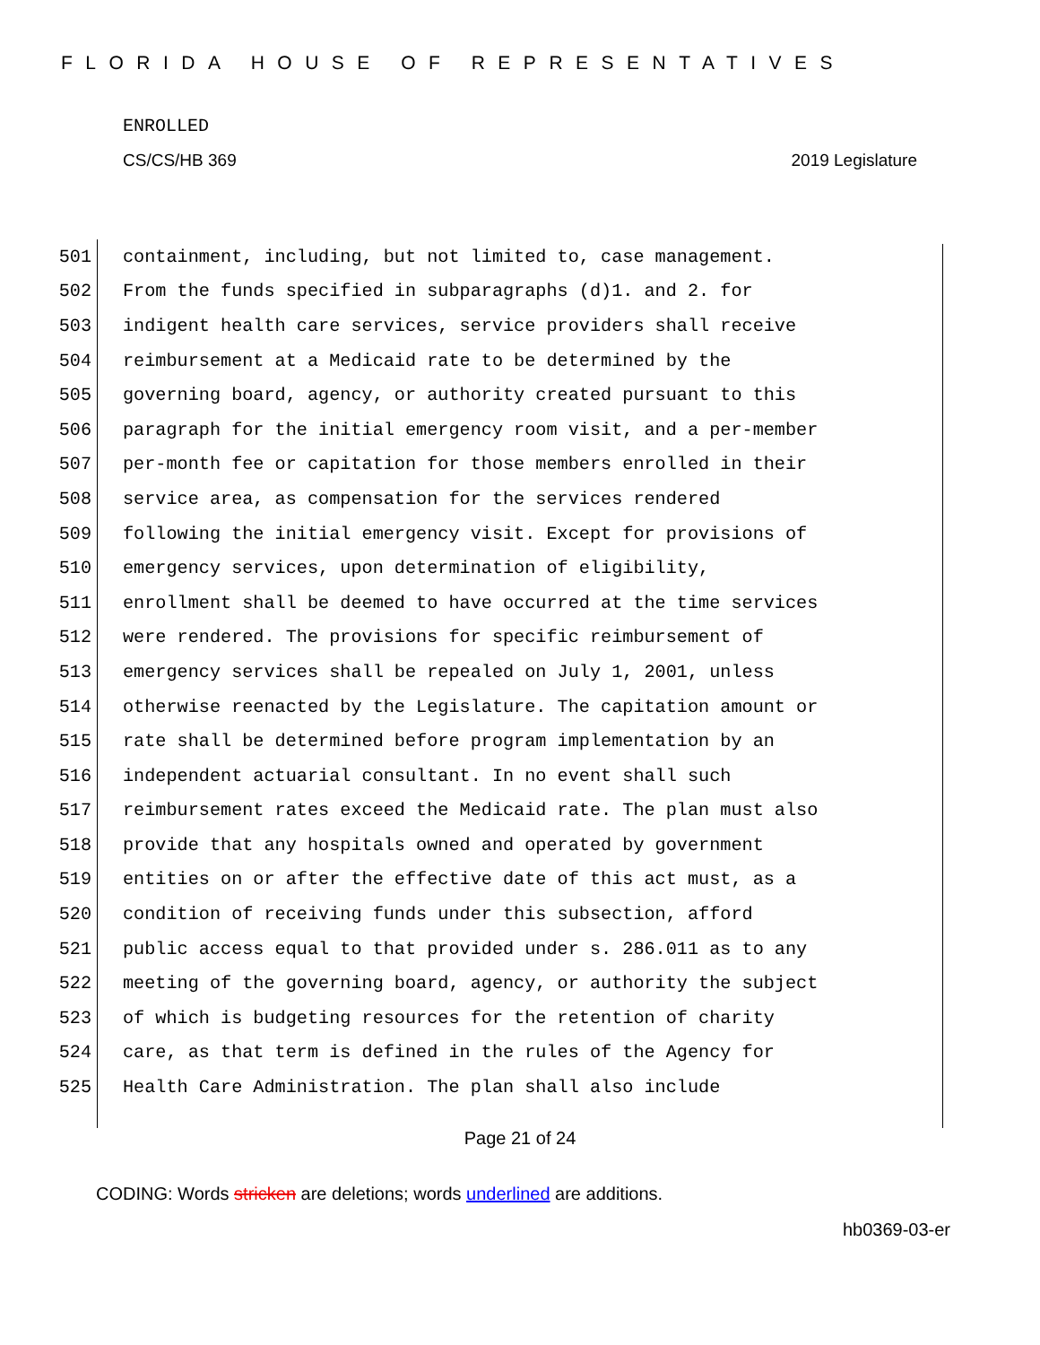FLORIDA HOUSE OF REPRESENTATIVES
ENROLLED
CS/CS/HB 369 2019 Legislature
501 containment, including, but not limited to, case management.
502 From the funds specified in subparagraphs (d)1. and 2. for
503 indigent health care services, service providers shall receive
504 reimbursement at a Medicaid rate to be determined by the
505 governing board, agency, or authority created pursuant to this
506 paragraph for the initial emergency room visit, and a per-member
507 per-month fee or capitation for those members enrolled in their
508 service area, as compensation for the services rendered
509 following the initial emergency visit. Except for provisions of
510 emergency services, upon determination of eligibility,
511 enrollment shall be deemed to have occurred at the time services
512 were rendered. The provisions for specific reimbursement of
513 emergency services shall be repealed on July 1, 2001, unless
514 otherwise reenacted by the Legislature. The capitation amount or
515 rate shall be determined before program implementation by an
516 independent actuarial consultant. In no event shall such
517 reimbursement rates exceed the Medicaid rate. The plan must also
518 provide that any hospitals owned and operated by government
519 entities on or after the effective date of this act must, as a
520 condition of receiving funds under this subsection, afford
521 public access equal to that provided under s. 286.011 as to any
522 meeting of the governing board, agency, or authority the subject
523 of which is budgeting resources for the retention of charity
524 care, as that term is defined in the rules of the Agency for
525 Health Care Administration. The plan shall also include
Page 21 of 24
CODING: Words stricken are deletions; words underlined are additions.
hb0369-03-er